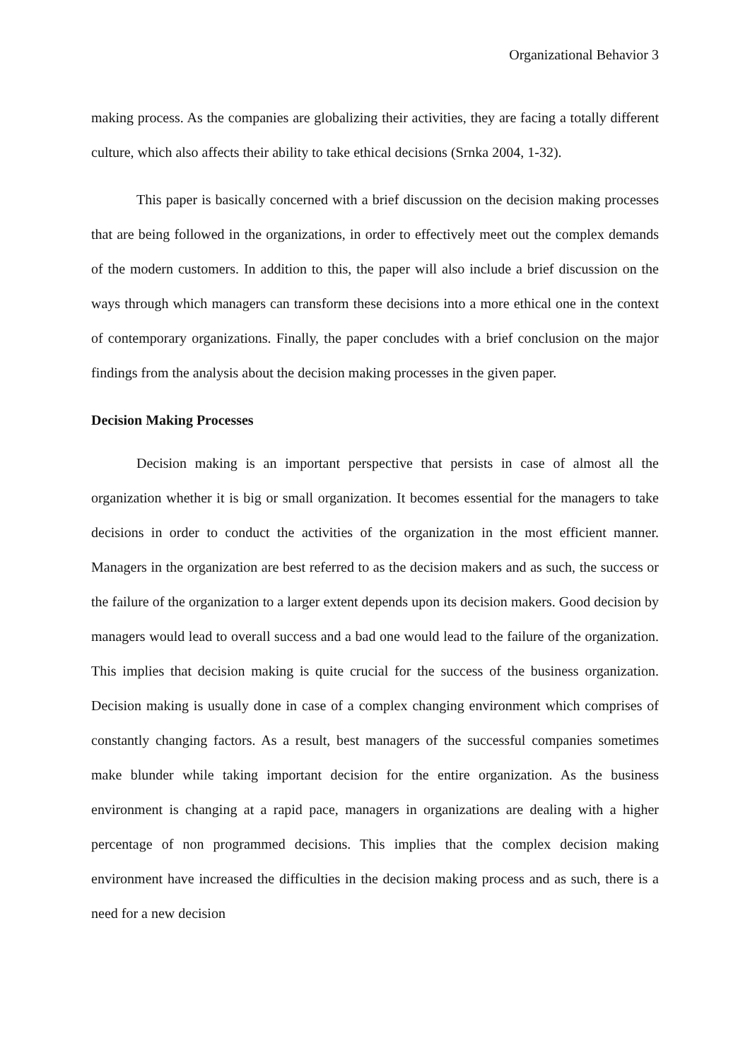Organizational Behavior 3
making process. As the companies are globalizing their activities, they are facing a totally different culture, which also affects their ability to take ethical decisions (Srnka 2004, 1-32).
This paper is basically concerned with a brief discussion on the decision making processes that are being followed in the organizations, in order to effectively meet out the complex demands of the modern customers. In addition to this, the paper will also include a brief discussion on the ways through which managers can transform these decisions into a more ethical one in the context of contemporary organizations. Finally, the paper concludes with a brief conclusion on the major findings from the analysis about the decision making processes in the given paper.
Decision Making Processes
Decision making is an important perspective that persists in case of almost all the organization whether it is big or small organization. It becomes essential for the managers to take decisions in order to conduct the activities of the organization in the most efficient manner. Managers in the organization are best referred to as the decision makers and as such, the success or the failure of the organization to a larger extent depends upon its decision makers. Good decision by managers would lead to overall success and a bad one would lead to the failure of the organization. This implies that decision making is quite crucial for the success of the business organization. Decision making is usually done in case of a complex changing environment which comprises of constantly changing factors. As a result, best managers of the successful companies sometimes make blunder while taking important decision for the entire organization. As the business environment is changing at a rapid pace, managers in organizations are dealing with a higher percentage of non programmed decisions. This implies that the complex decision making environment have increased the difficulties in the decision making process and as such, there is a need for a new decision